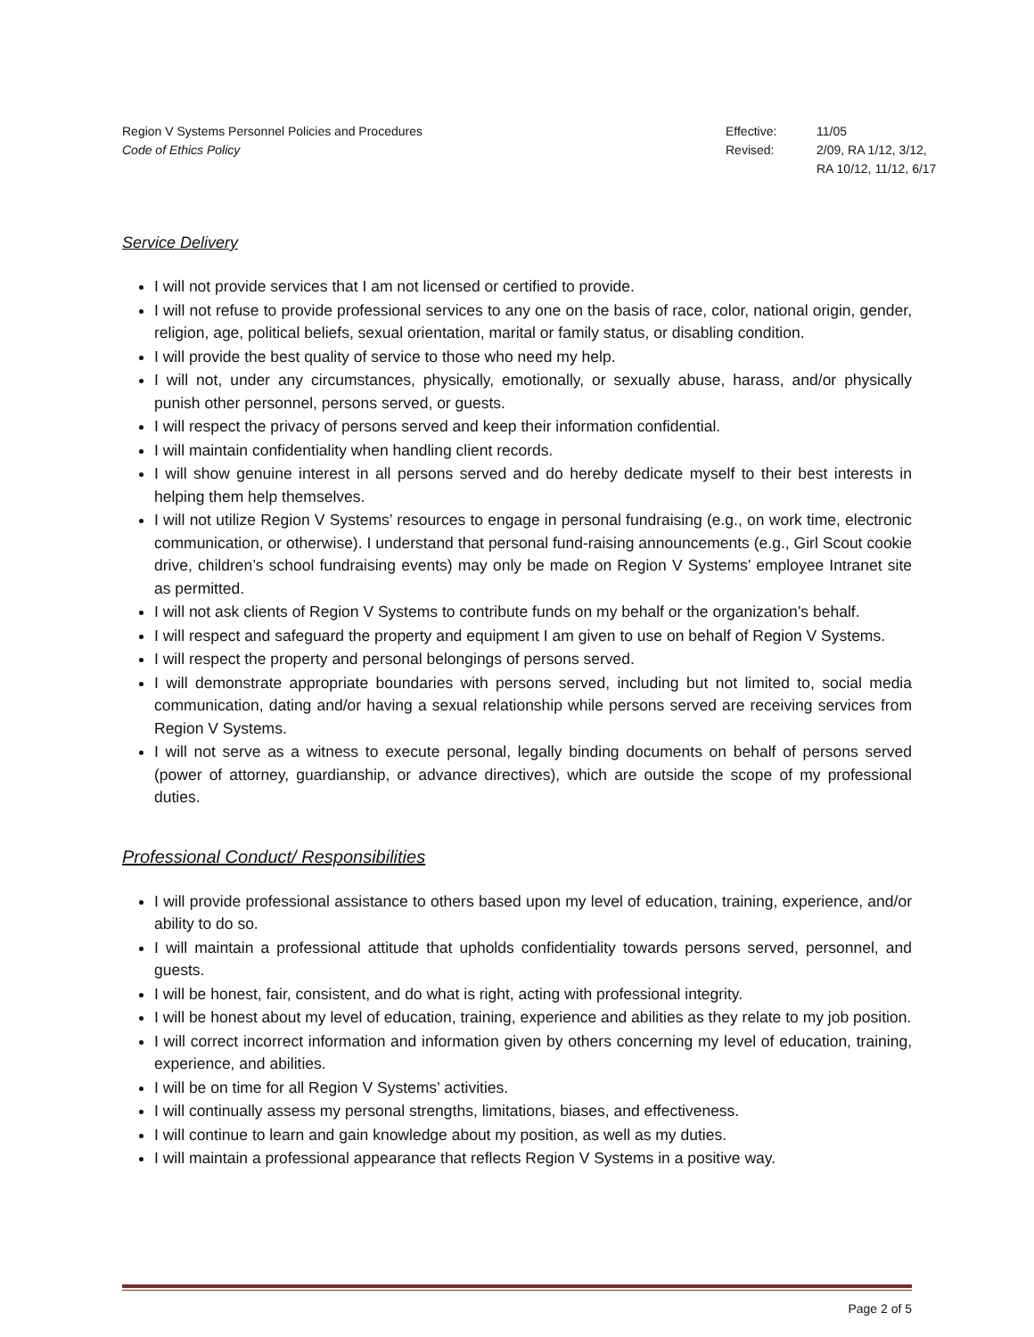Region V Systems Personnel Policies and Procedures
Code of Ethics Policy
Effective: 11/05 Revised: 2/09, RA 1/12, 3/12,
RA 10/12, 11/12, 6/17
Service Delivery
I will not provide services that I am not licensed or certified to provide.
I will not refuse to provide professional services to any one on the basis of race, color, national origin, gender, religion, age, political beliefs, sexual orientation, marital or family status, or disabling condition.
I will provide the best quality of service to those who need my help.
I will not, under any circumstances, physically, emotionally, or sexually abuse, harass, and/or physically punish other personnel, persons served, or guests.
I will respect the privacy of persons served and keep their information confidential.
I will maintain confidentiality when handling client records.
I will show genuine interest in all persons served and do hereby dedicate myself to their best interests in helping them help themselves.
I will not utilize Region V Systems’ resources to engage in personal fundraising (e.g., on work time, electronic communication, or otherwise). I understand that personal fund-raising announcements (e.g., Girl Scout cookie drive, children’s school fundraising events) may only be made on Region V Systems’ employee Intranet site as permitted.
I will not ask clients of Region V Systems to contribute funds on my behalf or the organization’s behalf.
I will respect and safeguard the property and equipment I am given to use on behalf of Region V Systems.
I will respect the property and personal belongings of persons served.
I will demonstrate appropriate boundaries with persons served, including but not limited to, social media communication, dating and/or having a sexual relationship while persons served are receiving services from Region V Systems.
I will not serve as a witness to execute personal, legally binding documents on behalf of persons served (power of attorney, guardianship, or advance directives), which are outside the scope of my professional duties.
Professional Conduct/ Responsibilities
I will provide professional assistance to others based upon my level of education, training, experience, and/or ability to do so.
I will maintain a professional attitude that upholds confidentiality towards persons served, personnel, and guests.
I will be honest, fair, consistent, and do what is right, acting with professional integrity.
I will be honest about my level of education, training, experience and abilities as they relate to my job position.
I will correct incorrect information and information given by others concerning my level of education, training, experience, and abilities.
I will be on time for all Region V Systems’ activities.
I will continually assess my personal strengths, limitations, biases, and effectiveness.
I will continue to learn and gain knowledge about my position, as well as my duties.
I will maintain a professional appearance that reflects Region V Systems in a positive way.
Page 2 of 5